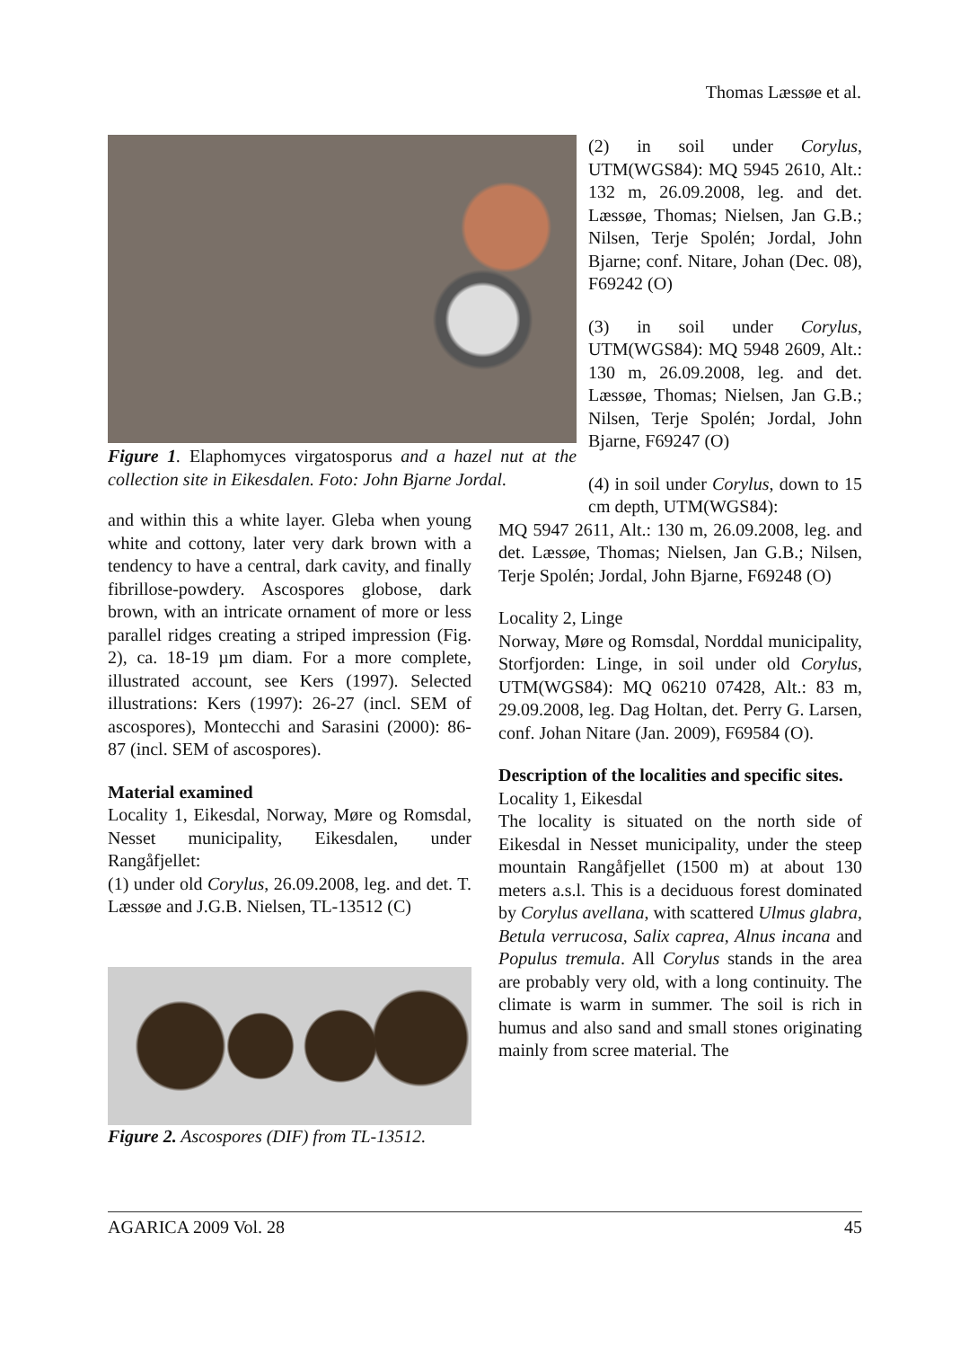Thomas Læssøe et al.
Figure 1. Elaphomyces virgatosporus and a hazel nut at the collection site in Eikesdalen. Foto: John Bjarne Jordal.
and within this a white layer. Gleba when young white and cottony, later very dark brown with a tendency to have a central, dark cavity, and finally fibrillose-powdery. Ascospores globose, dark brown, with an intricate ornament of more or less parallel ridges creating a striped impression (Fig. 2), ca. 18-19 µm diam. For a more complete, illustrated account, see Kers (1997). Selected illustrations: Kers (1997): 26-27 (incl. SEM of ascospores), Montecchi and Sarasini (2000): 86-87 (incl. SEM of ascospores).
Material examined
Locality 1, Eikesdal, Norway, Møre og Romsdal, Nesset municipality, Eikesdalen, under Rangåfjellet:
(1) under old Corylus, 26.09.2008, leg. and det. T. Læssøe and J.G.B. Nielsen, TL-13512 (C)
Figure 2. Ascospores (DIF) from TL-13512.
(2) in soil under Corylus, UTM(WGS84): MQ 5945 2610, Alt.: 132 m, 26.09.2008, leg. and det. Læssøe, Thomas; Nielsen, Jan G.B.; Nilsen, Terje Spolén; Jordal, John Bjarne; conf. Nitare, Johan (Dec. 08), F69242 (O)
(3) in soil under Corylus, UTM(WGS84): MQ 5948 2609, Alt.: 130 m, 26.09.2008, leg. and det. Læssøe, Thomas; Nielsen, Jan G.B.; Nilsen, Terje Spolén; Jordal, John Bjarne, F69247 (O)
(4) in soil under Corylus, down to 15 cm depth, UTM(WGS84):
MQ 5947 2611, Alt.: 130 m, 26.09.2008, leg. and det. Læssøe, Thomas; Nielsen, Jan G.B.; Nilsen, Terje Spolén; Jordal, John Bjarne, F69248 (O)
Locality 2, Linge
Norway, Møre og Romsdal, Norddal municipality, Storfjorden: Linge, in soil under old Corylus, UTM(WGS84): MQ 06210 07428, Alt.: 83 m, 29.09.2008, leg. Dag Holtan, det. Perry G. Larsen, conf. Johan Nitare (Jan. 2009), F69584 (O).
Description of the localities and specific sites.
Locality 1, Eikesdal
The locality is situated on the north side of Eikesdal in Nesset municipality, under the steep mountain Rangåfjellet (1500 m) at about 130 meters a.s.l. This is a deciduous forest dominated by Corylus avellana, with scattered Ulmus glabra, Betula verrucosa, Salix caprea, Alnus incana and Populus tremula. All Corylus stands in the area are probably very old, with a long continuity. The climate is warm in summer. The soil is rich in humus and also sand and small stones originating mainly from scree material. The
AGARICA 2009 Vol. 28 45